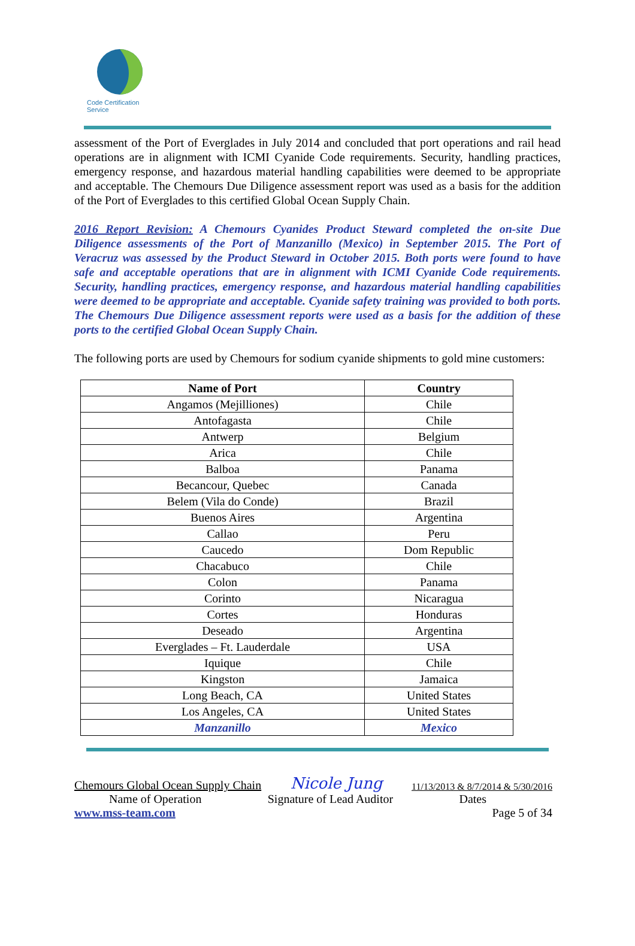Code Certification Service
assessment of the Port of Everglades in July 2014 and concluded that port operations and rail head operations are in alignment with ICMI Cyanide Code requirements. Security, handling practices, emergency response, and hazardous material handling capabilities were deemed to be appropriate and acceptable. The Chemours Due Diligence assessment report was used as a basis for the addition of the Port of Everglades to this certified Global Ocean Supply Chain.
2016 Report Revision: A Chemours Cyanides Product Steward completed the on-site Due Diligence assessments of the Port of Manzanillo (Mexico) in September 2015. The Port of Veracruz was assessed by the Product Steward in October 2015. Both ports were found to have safe and acceptable operations that are in alignment with ICMI Cyanide Code requirements. Security, handling practices, emergency response, and hazardous material handling capabilities were deemed to be appropriate and acceptable. Cyanide safety training was provided to both ports. The Chemours Due Diligence assessment reports were used as a basis for the addition of these ports to the certified Global Ocean Supply Chain.
The following ports are used by Chemours for sodium cyanide shipments to gold mine customers:
| Name of Port | Country |
| --- | --- |
| Angamos (Mejilliones) | Chile |
| Antofagasta | Chile |
| Antwerp | Belgium |
| Arica | Chile |
| Balboa | Panama |
| Becancour, Quebec | Canada |
| Belem (Vila do Conde) | Brazil |
| Buenos Aires | Argentina |
| Callao | Peru |
| Caucedo | Dom Republic |
| Chacabuco | Chile |
| Colon | Panama |
| Corinto | Nicaragua |
| Cortes | Honduras |
| Deseado | Argentina |
| Everglades – Ft. Lauderdale | USA |
| Iquique | Chile |
| Kingston | Jamaica |
| Long Beach, CA | United States |
| Los Angeles, CA | United States |
| Manzanillo | Mexico |
Chemours Global Ocean Supply Chain Nicole Jung 11/13/2013 & 8/7/2014 & 5/30/2016
Name of Operation Signature of Lead Auditor Dates
www.mss-team.com Page 5 of 34